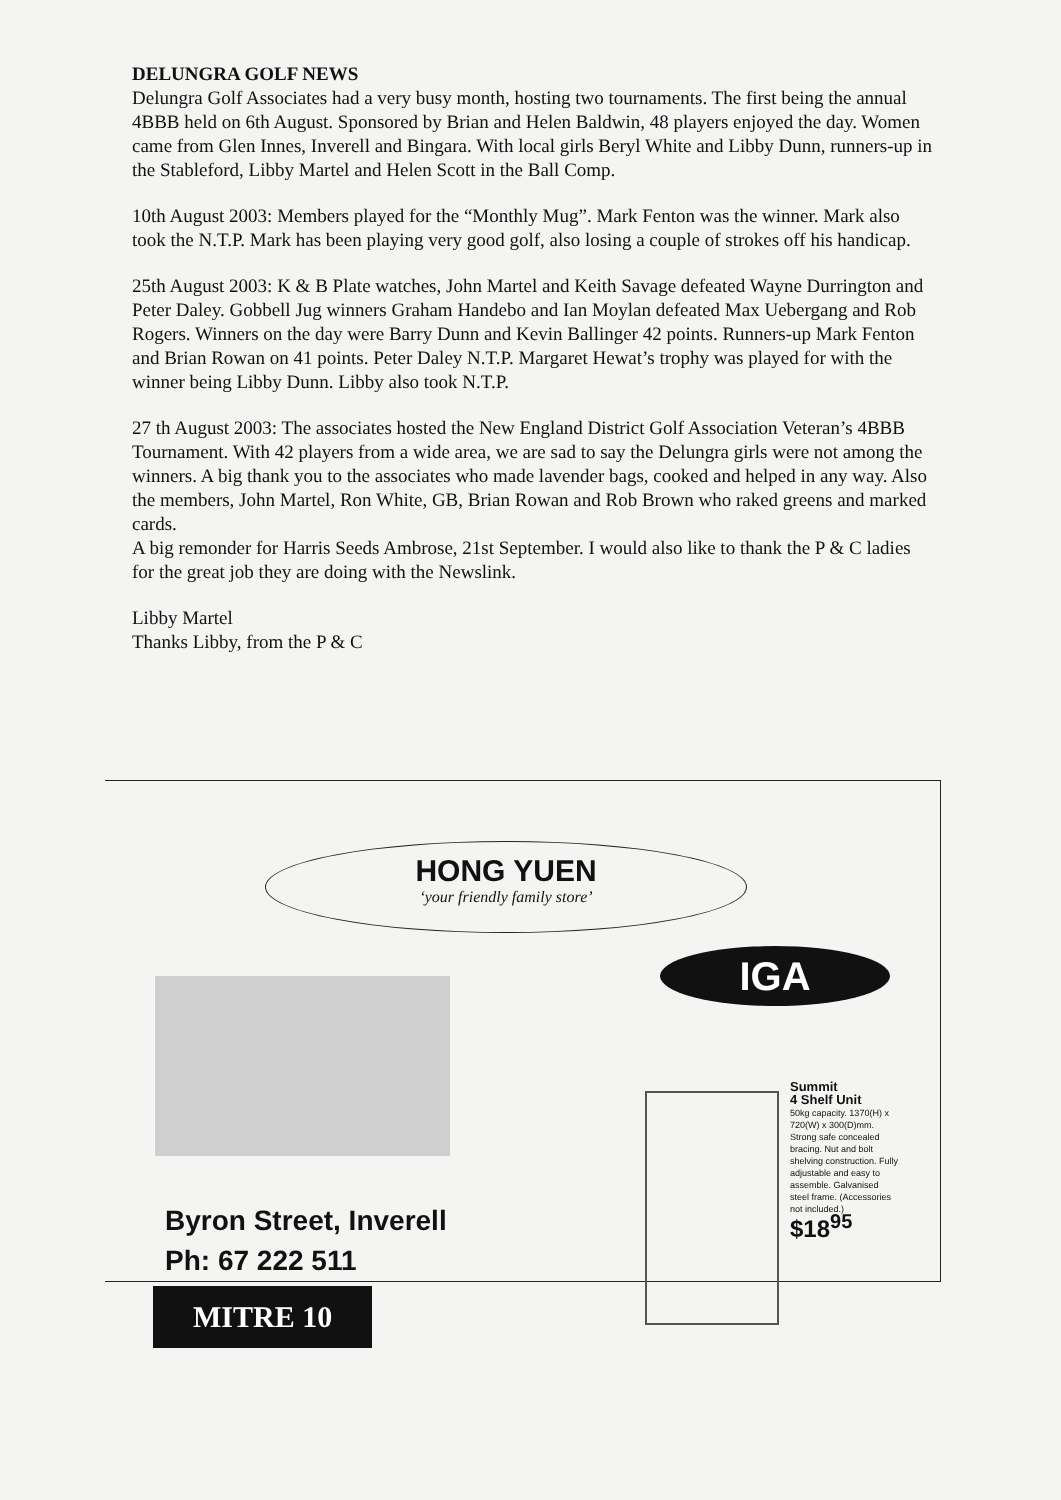DELUNGRA GOLF NEWS
Delungra Golf Associates had a very busy month, hosting two tournaments. The first being the annual 4BBB held on 6th August. Sponsored by Brian and Helen Baldwin, 48 players enjoyed the day. Women came from Glen Innes, Inverell and Bingara. With local girls Beryl White and Libby Dunn, runners-up in the Stableford, Libby Martel and Helen Scott in the Ball Comp.
10th August 2003: Members played for the “Monthly Mug”. Mark Fenton was the winner. Mark also took the N.T.P. Mark has been playing very good golf, also losing a couple of strokes off his handicap.
25th August 2003: K & B Plate watches, John Martel and Keith Savage defeated Wayne Durrington and Peter Daley. Gobbell Jug winners Graham Handebo and Ian Moylan defeated Max Uebergang and Rob Rogers. Winners on the day were Barry Dunn and Kevin Ballinger 42 points. Runners-up Mark Fenton and Brian Rowan on 41 points. Peter Daley N.T.P. Margaret Hewat’s trophy was played for with the winner being Libby Dunn. Libby also took N.T.P.
27 th August 2003: The associates hosted the New England District Golf Association Veteran’s 4BBB Tournament. With 42 players from a wide area, we are sad to say the Delungra girls were not among the winners. A big thank you to the associates who made lavender bags, cooked and helped in any way. Also the members, John Martel, Ron White, GB, Brian Rowan and Rob Brown who raked greens and marked cards.
A big remonder for Harris Seeds Ambrose, 21st September. I would also like to thank the P & C ladies for the great job they are doing with the Newslink.
Libby Martel
Thanks Libby, from the P & C
HONG YUEN
‘your friendly family store’
Byron Street, Inverell
Ph: 67 222 511
MITRE 10
IGA
Summit
4 Shelf Unit
50kg capacity. 1370(H) x 720(W) x 300(D)mm. Strong safe concealed bracing. Nut and bolt shelving construction. Fully adjustable and easy to assemble. Galvanised steel frame. (Accessories not included.)
$18<sup>95</sup>